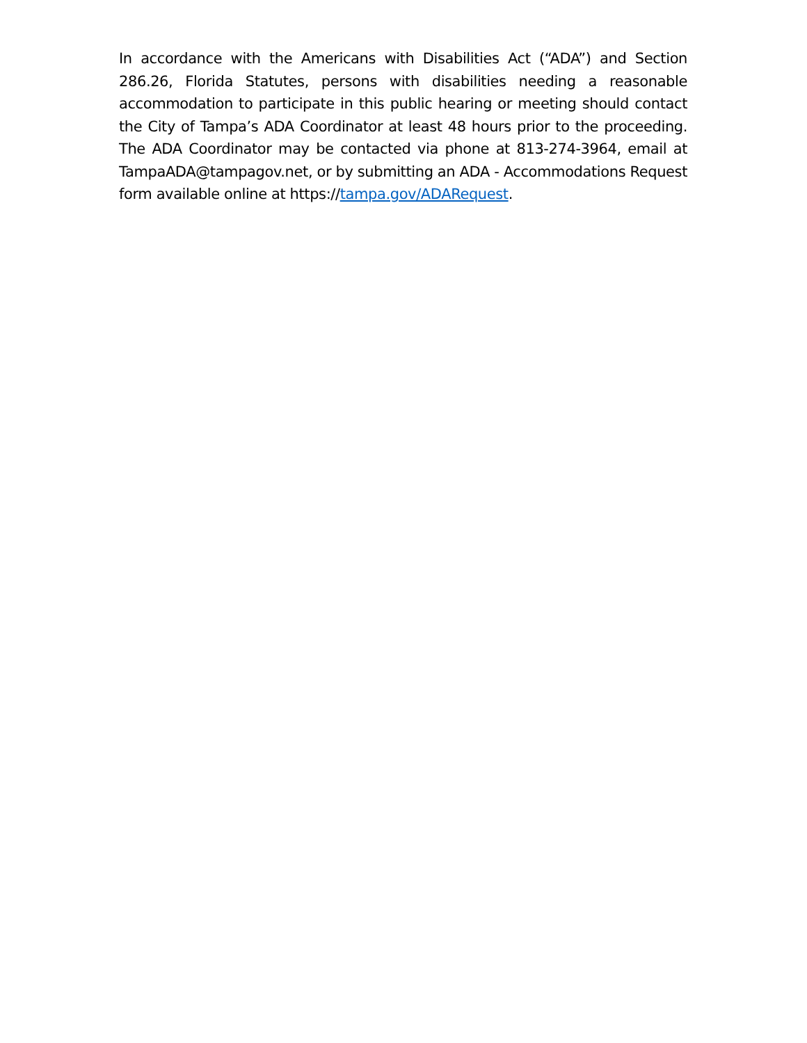In accordance with the Americans with Disabilities Act (“ADA”) and Section 286.26, Florida Statutes, persons with disabilities needing a reasonable accommodation to participate in this public hearing or meeting should contact the City of Tampa’s ADA Coordinator at least 48 hours prior to the proceeding. The ADA Coordinator may be contacted via phone at 813-274-3964, email at TampaADA@tampagov.net, or by submitting an ADA - Accommodations Request form available online at https://tampa.gov/ADARequest.